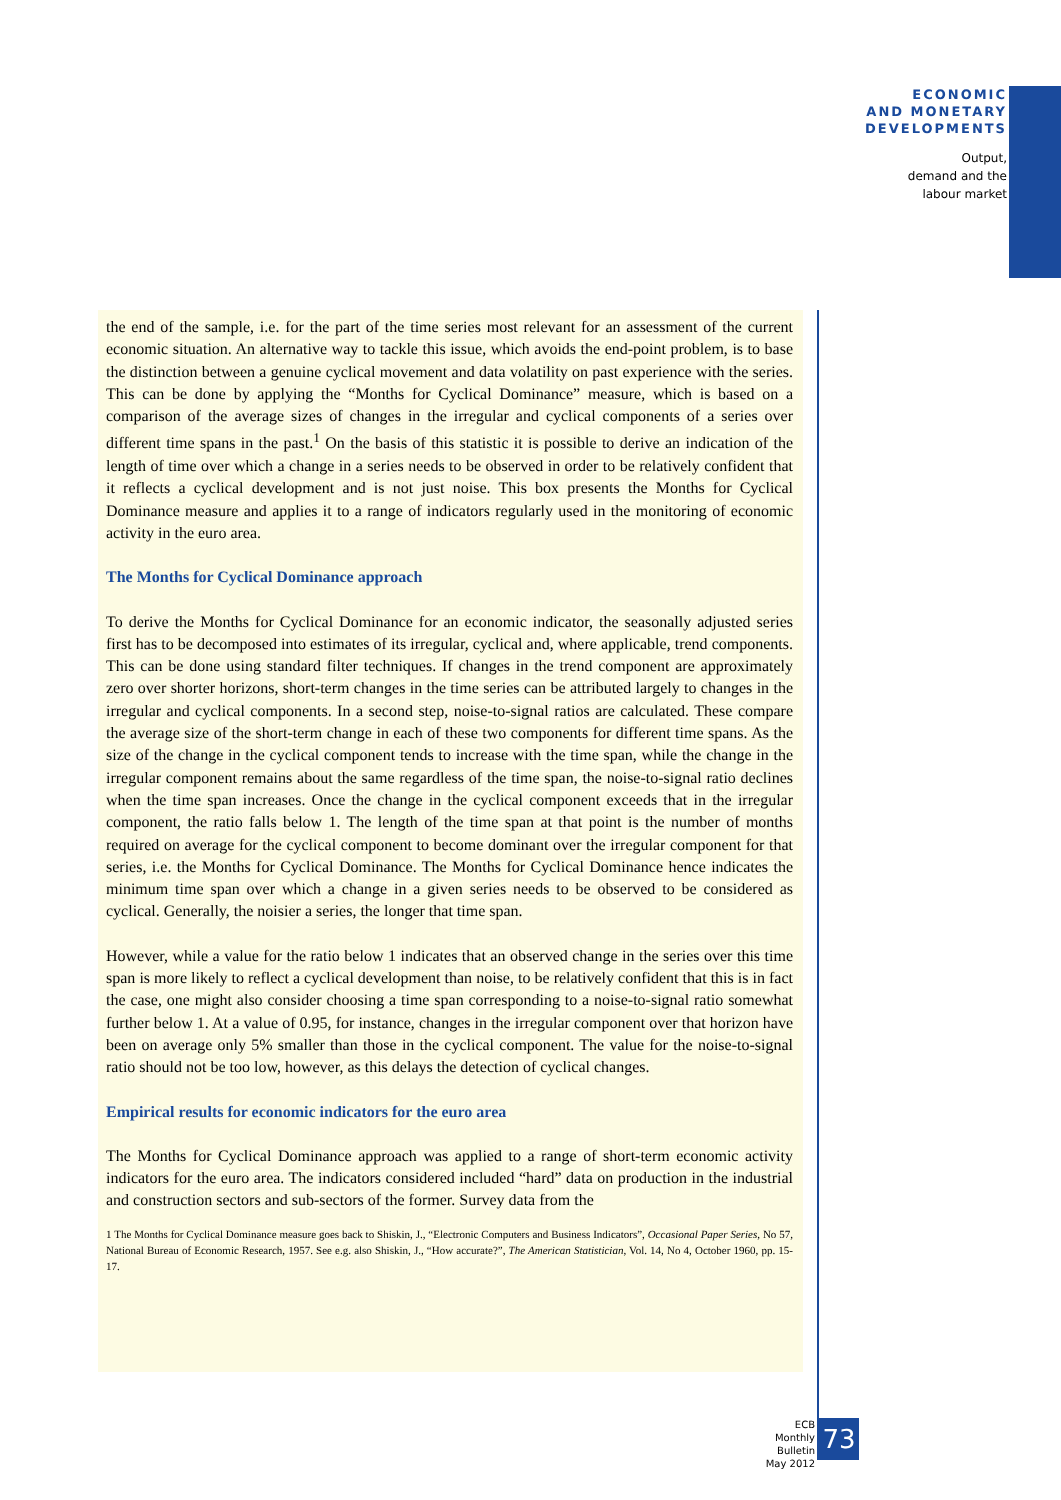ECONOMIC
AND MONETARY
DEVELOPMENTS
Output,
demand and the
labour market
the end of the sample, i.e. for the part of the time series most relevant for an assessment of the current economic situation. An alternative way to tackle this issue, which avoids the end-point problem, is to base the distinction between a genuine cyclical movement and data volatility on past experience with the series. This can be done by applying the “Months for Cyclical Dominance” measure, which is based on a comparison of the average sizes of changes in the irregular and cyclical components of a series over different time spans in the past.<sup>1</sup> On the basis of this statistic it is possible to derive an indication of the length of time over which a change in a series needs to be observed in order to be relatively confident that it reflects a cyclical development and is not just noise. This box presents the Months for Cyclical Dominance measure and applies it to a range of indicators regularly used in the monitoring of economic activity in the euro area.
The Months for Cyclical Dominance approach
To derive the Months for Cyclical Dominance for an economic indicator, the seasonally adjusted series first has to be decomposed into estimates of its irregular, cyclical and, where applicable, trend components. This can be done using standard filter techniques. If changes in the trend component are approximately zero over shorter horizons, short-term changes in the time series can be attributed largely to changes in the irregular and cyclical components. In a second step, noise-to-signal ratios are calculated. These compare the average size of the short-term change in each of these two components for different time spans. As the size of the change in the cyclical component tends to increase with the time span, while the change in the irregular component remains about the same regardless of the time span, the noise-to-signal ratio declines when the time span increases. Once the change in the cyclical component exceeds that in the irregular component, the ratio falls below 1. The length of the time span at that point is the number of months required on average for the cyclical component to become dominant over the irregular component for that series, i.e. the Months for Cyclical Dominance. The Months for Cyclical Dominance hence indicates the minimum time span over which a change in a given series needs to be observed to be considered as cyclical. Generally, the noisier a series, the longer that time span.
However, while a value for the ratio below 1 indicates that an observed change in the series over this time span is more likely to reflect a cyclical development than noise, to be relatively confident that this is in fact the case, one might also consider choosing a time span corresponding to a noise-to-signal ratio somewhat further below 1. At a value of 0.95, for instance, changes in the irregular component over that horizon have been on average only 5% smaller than those in the cyclical component. The value for the noise-to-signal ratio should not be too low, however, as this delays the detection of cyclical changes.
Empirical results for economic indicators for the euro area
The Months for Cyclical Dominance approach was applied to a range of short-term economic activity indicators for the euro area. The indicators considered included “hard” data on production in the industrial and construction sectors and sub-sectors of the former. Survey data from the
1 The Months for Cyclical Dominance measure goes back to Shiskin, J., “Electronic Computers and Business Indicators”, Occasional Paper Series, No 57, National Bureau of Economic Research, 1957. See e.g. also Shiskin, J., “How accurate?”, The American Statistician, Vol. 14, No 4, October 1960, pp. 15-17.
ECB
Monthly Bulletin
May 2012
73